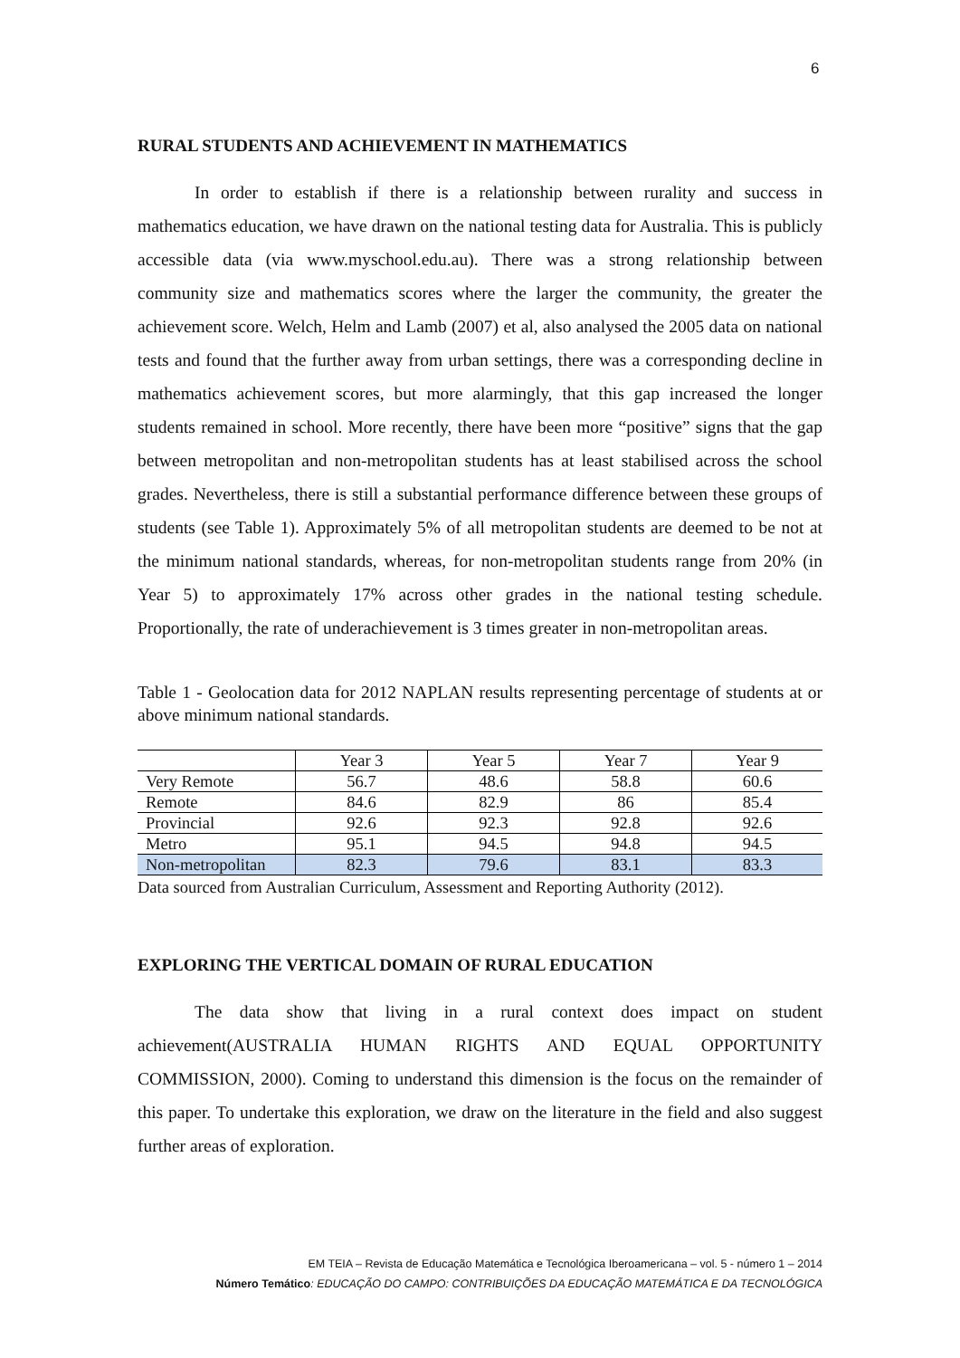6
RURAL STUDENTS AND ACHIEVEMENT IN MATHEMATICS
In order to establish if there is a relationship between rurality and success in mathematics education, we have drawn on the national testing data for Australia. This is publicly accessible data (via www.myschool.edu.au). There was a strong relationship between community size and mathematics scores where the larger the community, the greater the achievement score. Welch, Helm and Lamb (2007) et al, also analysed the 2005 data on national tests and found that the further away from urban settings, there was a corresponding decline in mathematics achievement scores, but more alarmingly, that this gap increased the longer students remained in school. More recently, there have been more “positive” signs that the gap between metropolitan and non-metropolitan students has at least stabilised across the school grades. Nevertheless, there is still a substantial performance difference between these groups of students (see Table 1). Approximately 5% of all metropolitan students are deemed to be not at the minimum national standards, whereas, for non-metropolitan students range from 20% (in Year 5) to approximately 17% across other grades in the national testing schedule. Proportionally, the rate of underachievement is 3 times greater in non-metropolitan areas.
Table 1 - Geolocation data for 2012 NAPLAN results representing percentage of students at or above minimum national standards.
| | Year 3 | Year 5 | Year 7 | Year 9 |
| Very Remote | 56.7 | 48.6 | 58.8 | 60.6 |
| Remote | 84.6 | 82.9 | 86 | 85.4 |
| Provincial | 92.6 | 92.3 | 92.8 | 92.6 |
| Metro | 95.1 | 94.5 | 94.8 | 94.5 |
| Non-metropolitan | 82.3 | 79.6 | 83.1 | 83.3 |
Data sourced from Australian Curriculum, Assessment and Reporting Authority (2012).
EXPLORING THE VERTICAL DOMAIN OF RURAL EDUCATION
The data show that living in a rural context does impact on student achievement(AUSTRALIA HUMAN RIGHTS AND EQUAL OPPORTUNITY COMMISSION, 2000). Coming to understand this dimension is the focus on the remainder of this paper. To undertake this exploration, we draw on the literature in the field and also suggest further areas of exploration.
EM TEIA – Revista de Educação Matemática e Tecnológica Iberoamericana – vol. 5 - número 1 – 2014
Número Temático: EDUCAÇÃO DO CAMPO: CONTRIBUIÇÕES DA EDUCAÇÃO MATEMÁTICA E DA TECNOLÓGICA